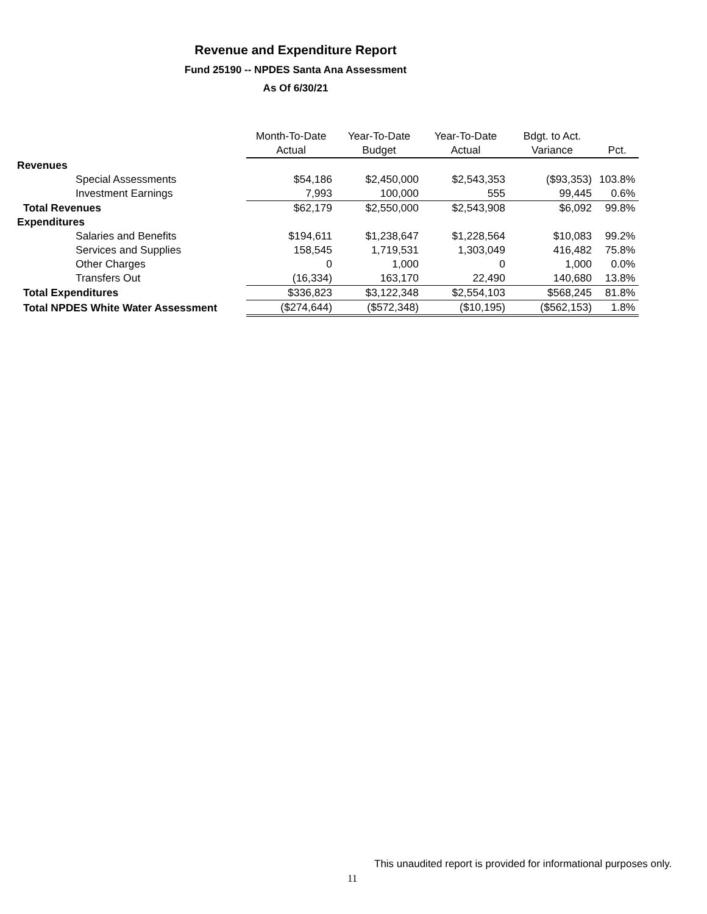Revenue and Expenditure Report
Fund 25190 -- NPDES Santa Ana Assessment
As Of 6/30/21
| | Month-To-Date | Year-To-Date | Year-To-Date | Bdgt. to Act. | |
| --- | --- | --- | --- | --- | --- |
| | Actual | Budget | Actual | Variance | Pct. |
| Revenues | | | | | |
| Special Assessments | $54,186 | $2,450,000 | $2,543,353 | ($93,353) | 103.8% |
| Investment Earnings | 7,993 | 100,000 | 555 | 99,445 | 0.6% |
| Total Revenues | $62,179 | $2,550,000 | $2,543,908 | $6,092 | 99.8% |
| Expenditures | | | | | |
| Salaries and Benefits | $194,611 | $1,238,647 | $1,228,564 | $10,083 | 99.2% |
| Services and Supplies | 158,545 | 1,719,531 | 1,303,049 | 416,482 | 75.8% |
| Other Charges | 0 | 1,000 | 0 | 1,000 | 0.0% |
| Transfers Out | (16,334) | 163,170 | 22,490 | 140,680 | 13.8% |
| Total Expenditures | $336,823 | $3,122,348 | $2,554,103 | $568,245 | 81.8% |
| Total NPDES White Water Assessment | ($274,644) | ($572,348) | ($10,195) | ($562,153) | 1.8% |
This unaudited report is provided for informational purposes only.
11